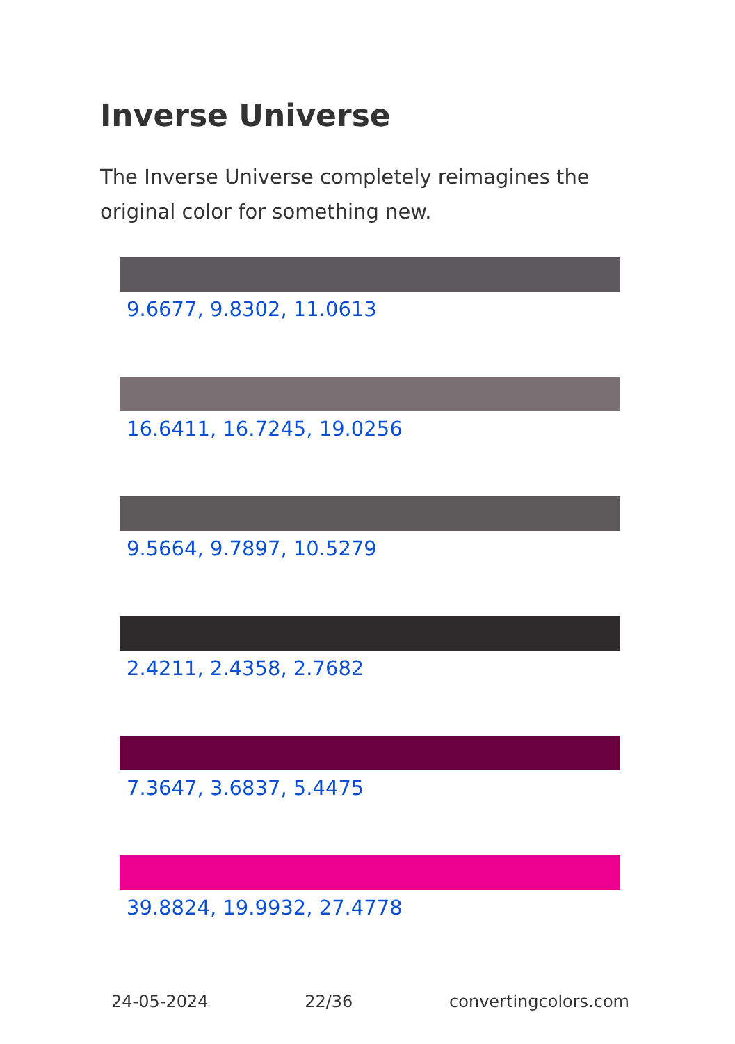Inverse Universe
The Inverse Universe completely reimagines the original color for something new.
9.6677, 9.8302, 11.0613
16.6411, 16.7245, 19.0256
9.5664, 9.7897, 10.5279
2.4211, 2.4358, 2.7682
7.3647, 3.6837, 5.4475
39.8824, 19.9932, 27.4778
24-05-2024 22/36 convertingcolors.com